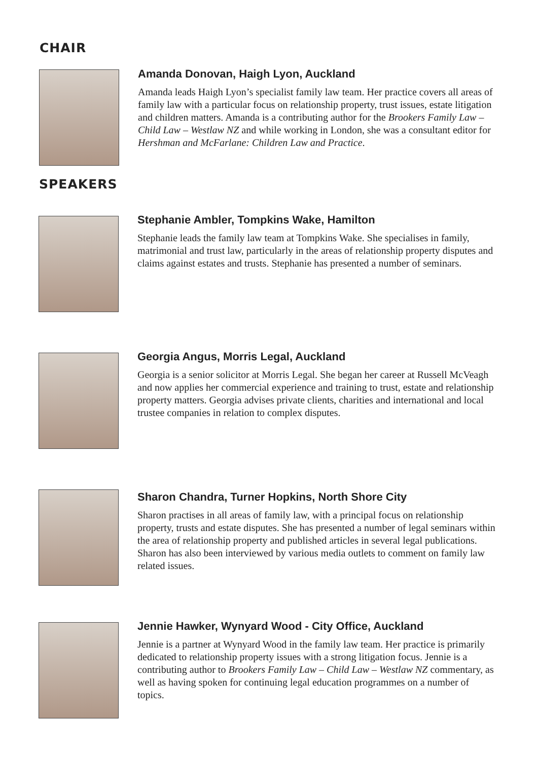CHAIR
Amanda Donovan, Haigh Lyon, Auckland
Amanda leads Haigh Lyon’s specialist family law team. Her practice covers all areas of family law with a particular focus on relationship property, trust issues, estate litigation and children matters. Amanda is a contributing author for the Brookers Family Law – Child Law – Westlaw NZ and while working in London, she was a consultant editor for Hershman and McFarlane: Children Law and Practice.
SPEAKERS
Stephanie Ambler, Tompkins Wake, Hamilton
Stephanie leads the family law team at Tompkins Wake. She specialises in family, matrimonial and trust law, particularly in the areas of relationship property disputes and claims against estates and trusts. Stephanie has presented a number of seminars.
Georgia Angus, Morris Legal, Auckland
Georgia is a senior solicitor at Morris Legal. She began her career at Russell McVeagh and now applies her commercial experience and training to trust, estate and relationship property matters. Georgia advises private clients, charities and international and local trustee companies in relation to complex disputes.
Sharon Chandra, Turner Hopkins, North Shore City
Sharon practises in all areas of family law, with a principal focus on relationship property, trusts and estate disputes. She has presented a number of legal seminars within the area of relationship property and published articles in several legal publications. Sharon has also been interviewed by various media outlets to comment on family law related issues.
Jennie Hawker, Wynyard Wood - City Office, Auckland
Jennie is a partner at Wynyard Wood in the family law team. Her practice is primarily dedicated to relationship property issues with a strong litigation focus. Jennie is a contributing author to Brookers Family Law – Child Law – Westlaw NZ commentary, as well as having spoken for continuing legal education programmes on a number of topics.